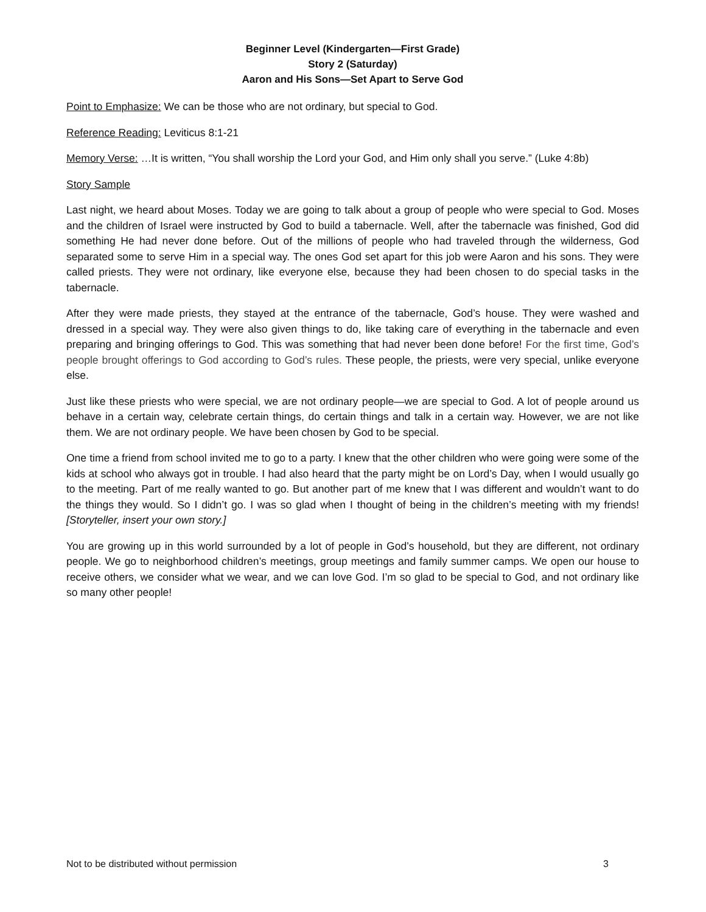Beginner Level (Kindergarten—First Grade)
Story 2 (Saturday)
Aaron and His Sons—Set Apart to Serve God
Point to Emphasize: We can be those who are not ordinary, but special to God.
Reference Reading: Leviticus 8:1-21
Memory Verse: …It is written, “You shall worship the Lord your God, and Him only shall you serve.” (Luke 4:8b)
Story Sample
Last night, we heard about Moses. Today we are going to talk about a group of people who were special to God. Moses and the children of Israel were instructed by God to build a tabernacle. Well, after the tabernacle was finished, God did something He had never done before. Out of the millions of people who had traveled through the wilderness, God separated some to serve Him in a special way. The ones God set apart for this job were Aaron and his sons. They were called priests. They were not ordinary, like everyone else, because they had been chosen to do special tasks in the tabernacle.
After they were made priests, they stayed at the entrance of the tabernacle, God’s house. They were washed and dressed in a special way. They were also given things to do, like taking care of everything in the tabernacle and even preparing and bringing offerings to God. This was something that had never been done before! For the first time, God’s people brought offerings to God according to God’s rules. These people, the priests, were very special, unlike everyone else.
Just like these priests who were special, we are not ordinary people—we are special to God. A lot of people around us behave in a certain way, celebrate certain things, do certain things and talk in a certain way. However, we are not like them. We are not ordinary people. We have been chosen by God to be special.
One time a friend from school invited me to go to a party. I knew that the other children who were going were some of the kids at school who always got in trouble. I had also heard that the party might be on Lord’s Day, when I would usually go to the meeting. Part of me really wanted to go. But another part of me knew that I was different and wouldn’t want to do the things they would. So I didn’t go. I was so glad when I thought of being in the children’s meeting with my friends! [Storyteller, insert your own story.]
You are growing up in this world surrounded by a lot of people in God’s household, but they are different, not ordinary people. We go to neighborhood children’s meetings, group meetings and family summer camps. We open our house to receive others, we consider what we wear, and we can love God. I’m so glad to be special to God, and not ordinary like so many other people!
Not to be distributed without permission 3